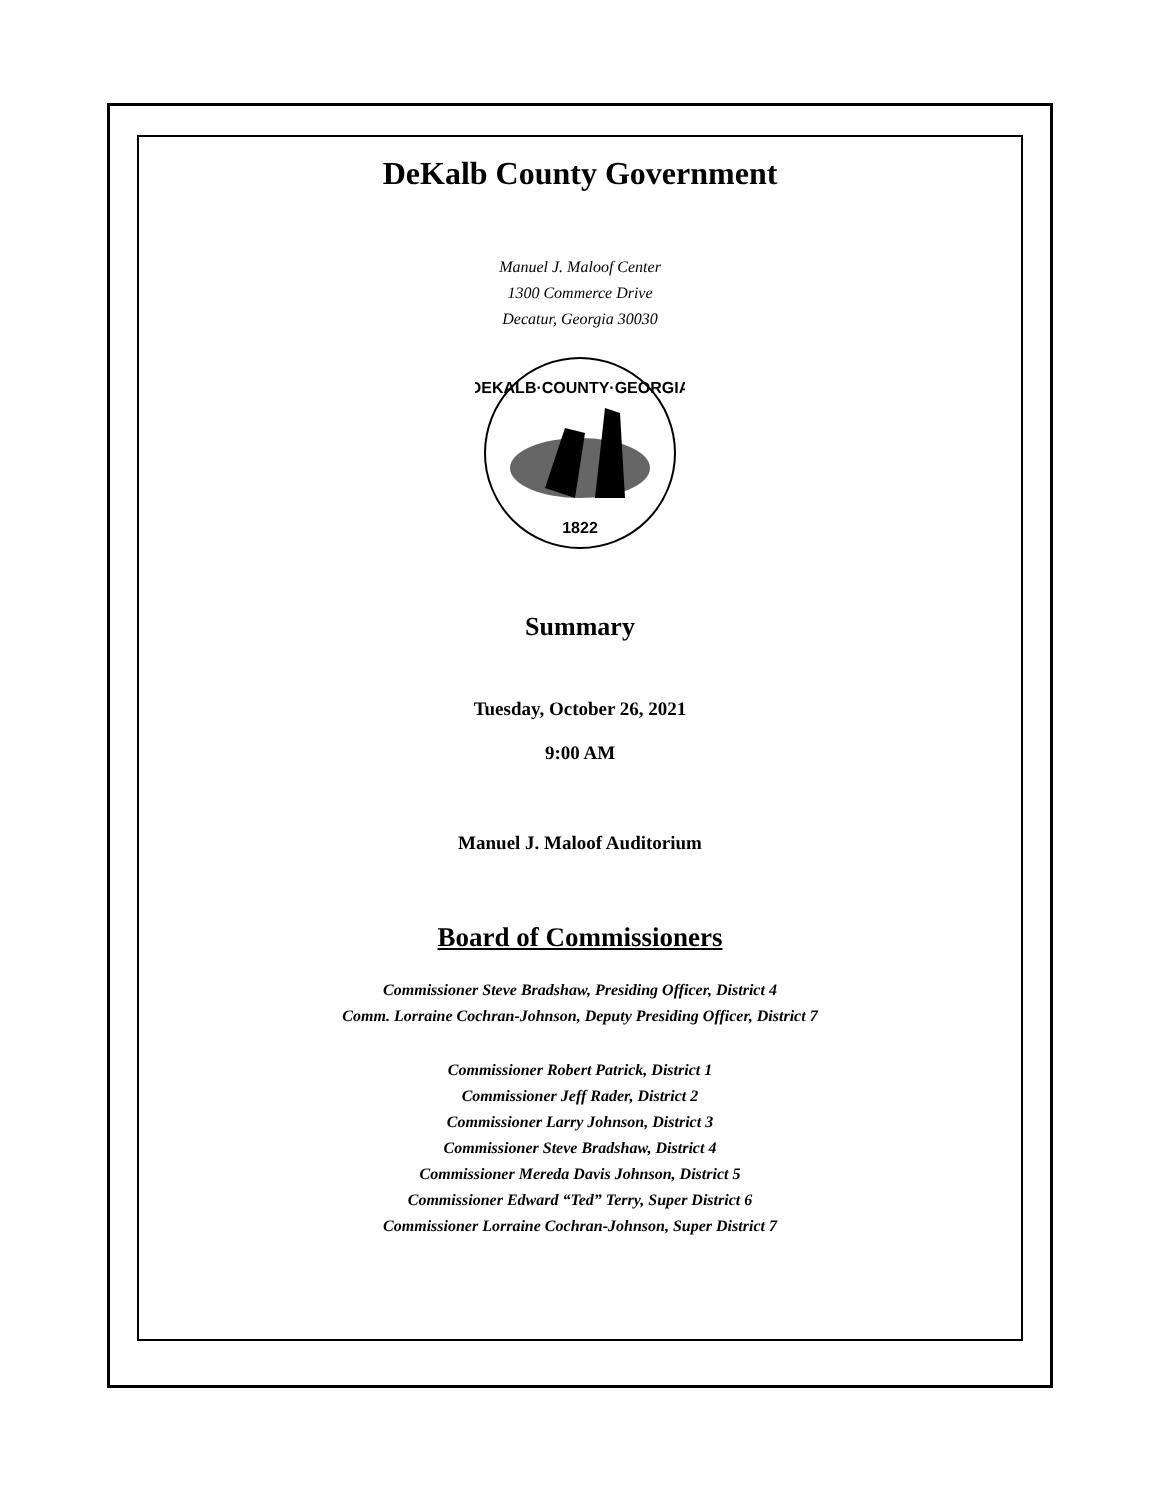DeKalb County Government
Manuel J. Maloof Center
1300 Commerce Drive
Decatur, Georgia 30030
DEKALB·COUNTY·GEORGIA
1822
Summary
Tuesday, October 26, 2021
9:00 AM
Manuel J. Maloof Auditorium
Board of Commissioners
Commissioner Steve Bradshaw, Presiding Officer, District 4
Comm. Lorraine Cochran-Johnson, Deputy Presiding Officer, District 7
Commissioner Robert Patrick, District 1
Commissioner Jeff Rader, District 2
Commissioner Larry Johnson, District 3
Commissioner Steve Bradshaw, District 4
Commissioner Mereda Davis Johnson, District 5
Commissioner Edward “Ted” Terry, Super District 6
Commissioner Lorraine Cochran-Johnson, Super District 7